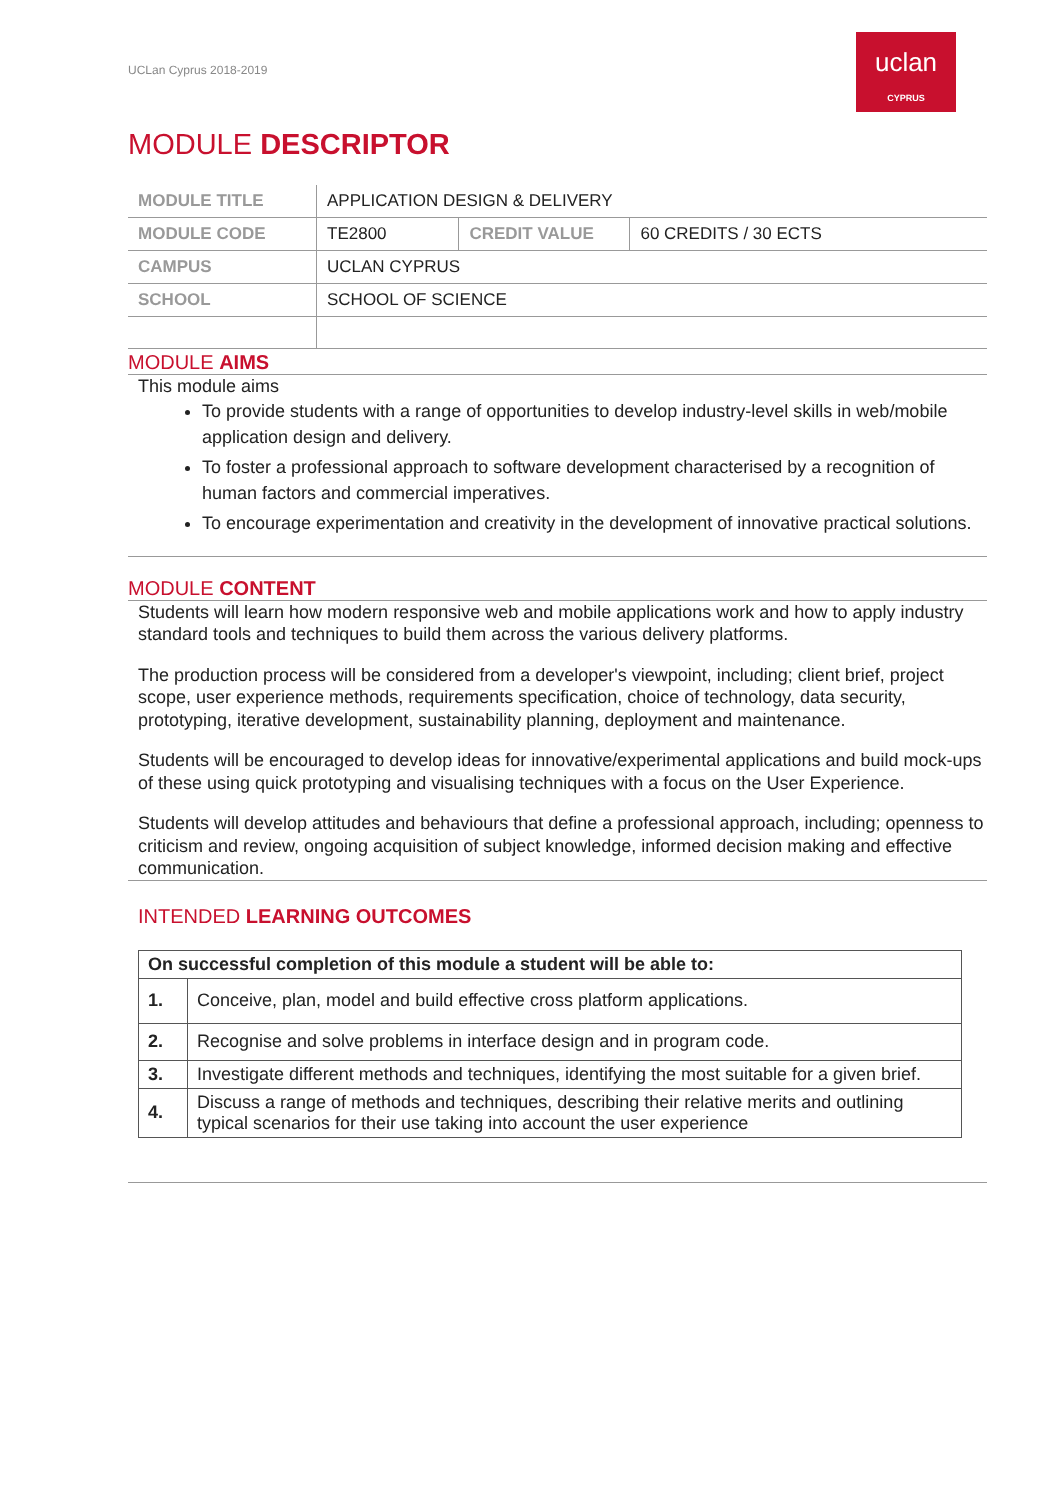UCLan Cyprus 2018-2019
uclan
CYPRUS
MODULE DESCRIPTOR
| MODULE TITLE | APPLICATION DESIGN & DELIVERY | | |
| MODULE CODE | TE2800 | CREDIT VALUE | 60 CREDITS / 30 ECTS |
| CAMPUS | UCLAN CYPRUS | | |
| SCHOOL | SCHOOL OF SCIENCE | | |
MODULE AIMS
This module aims
To provide students with a range of opportunities to develop industry-level skills in web/mobile application design and delivery.
To foster a professional approach to software development characterised by a recognition of human factors and commercial imperatives.
To encourage experimentation and creativity in the development of innovative practical solutions.
MODULE CONTENT
Students will learn how modern responsive web and mobile applications work and how to apply industry standard tools and techniques to build them across the various delivery platforms.
The production process will be considered from a developer's viewpoint, including; client brief, project scope, user experience methods, requirements specification, choice of technology, data security, prototyping, iterative development, sustainability planning, deployment and maintenance.
Students will be encouraged to develop ideas for innovative/experimental applications and build mock-ups of these using quick prototyping and visualising techniques with a focus on the User Experience.
Students will develop attitudes and behaviours that define a professional approach, including; openness to criticism and review, ongoing acquisition of subject knowledge, informed decision making and effective communication.
INTENDED LEARNING OUTCOMES
| On successful completion of this module a student will be able to: | |
| --- | --- |
| 1. | Conceive, plan, model and build effective cross platform applications. |
| 2. | Recognise and solve problems in interface design and in program code. |
| 3. | Investigate different methods and techniques, identifying the most suitable for a given brief. |
| 4. | Discuss a range of methods and techniques, describing their relative merits and outlining typical scenarios for their use taking into account the user experience |